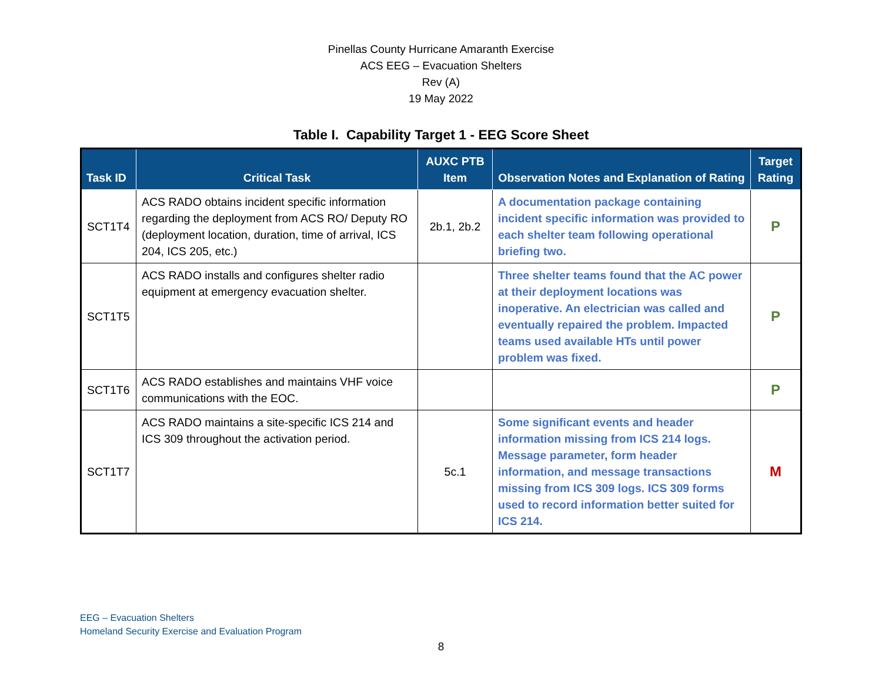Pinellas County Hurricane Amaranth Exercise
ACS EEG – Evacuation Shelters
Rev (A)
19 May 2022
Table I. Capability Target 1 - EEG Score Sheet
| Task ID | Critical Task | AUXC PTB Item | Observation Notes and Explanation of Rating | Target Rating |
| --- | --- | --- | --- | --- |
| SCT1T4 | ACS RADO obtains incident specific information regarding the deployment from ACS RO/ Deputy RO (deployment location, duration, time of arrival, ICS 204, ICS 205, etc.) | 2b.1, 2b.2 | A documentation package containing incident specific information was provided to each shelter team following operational briefing two. | P |
| SCT1T5 | ACS RADO installs and configures shelter radio equipment at emergency evacuation shelter. | | Three shelter teams found that the AC power at their deployment locations was inoperative. An electrician was called and eventually repaired the problem. Impacted teams used available HTs until power problem was fixed. | P |
| SCT1T6 | ACS RADO establishes and maintains VHF voice communications with the EOC. | | | P |
| SCT1T7 | ACS RADO maintains a site-specific ICS 214 and ICS 309 throughout the activation period. | 5c.1 | Some significant events and header information missing from ICS 214 logs. Message parameter, form header information, and message transactions missing from ICS 309 logs. ICS 309 forms used to record information better suited for ICS 214. | M |
EEG – Evacuation Shelters
Homeland Security Exercise and Evaluation Program
8